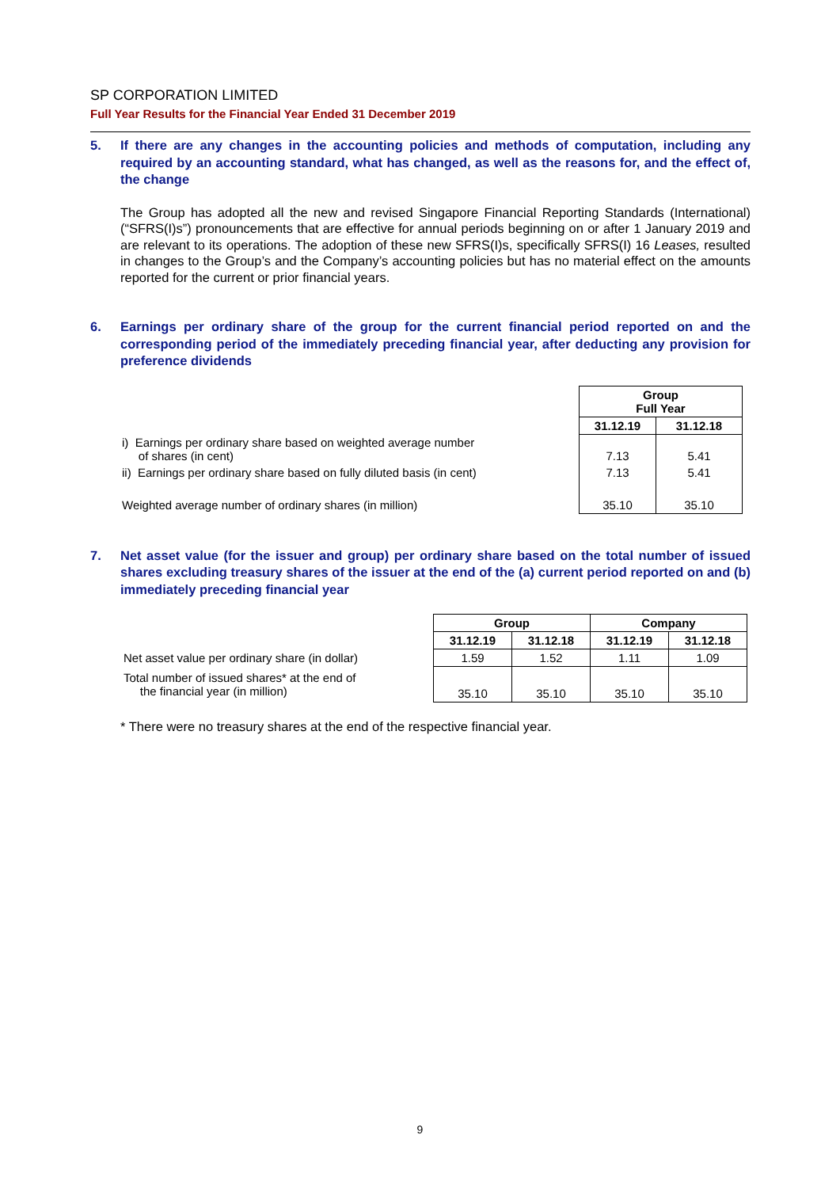SP CORPORATION LIMITED
Full Year Results for the Financial Year Ended 31 December 2019
5. If there are any changes in the accounting policies and methods of computation, including any required by an accounting standard, what has changed, as well as the reasons for, and the effect of, the change
The Group has adopted all the new and revised Singapore Financial Reporting Standards (International) (“SFRS(I)s”) pronouncements that are effective for annual periods beginning on or after 1 January 2019 and are relevant to its operations. The adoption of these new SFRS(I)s, specifically SFRS(I) 16 Leases, resulted in changes to the Group’s and the Company’s accounting policies but has no material effect on the amounts reported for the current or prior financial years.
6. Earnings per ordinary share of the group for the current financial period reported on and the corresponding period of the immediately preceding financial year, after deducting any provision for preference dividends
| | Group Full Year | |
| | 31.12.19 | 31.12.18 |
| i) Earnings per ordinary share based on weighted average number of shares (in cent) | 7.13 | 5.41 |
| ii) Earnings per ordinary share based on fully diluted basis (in cent) | 7.13 | 5.41 |
| Weighted average number of ordinary shares (in million) | 35.10 | 35.10 |
7. Net asset value (for the issuer and group) per ordinary share based on the total number of issued shares excluding treasury shares of the issuer at the end of the (a) current period reported on and (b) immediately preceding financial year
| | Group | | Company | |
| | 31.12.19 | 31.12.18 | 31.12.19 | 31.12.18 |
| Net asset value per ordinary share (in dollar) | 1.59 | 1.52 | 1.11 | 1.09 |
| Total number of issued shares* at the end of the financial year (in million) | 35.10 | 35.10 | 35.10 | 35.10 |
* There were no treasury shares at the end of the respective financial year.
9